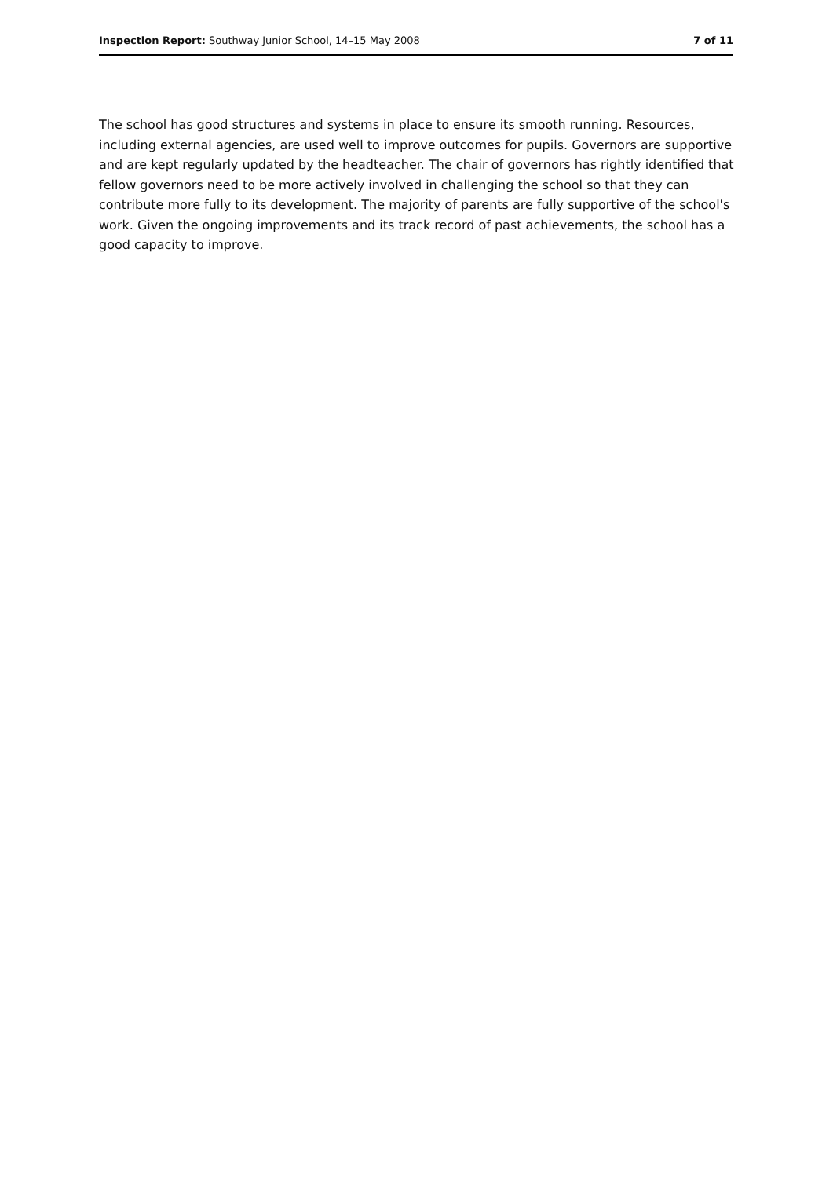Inspection Report: Southway Junior School, 14–15 May 2008
7 of 11
The school has good structures and systems in place to ensure its smooth running. Resources, including external agencies, are used well to improve outcomes for pupils. Governors are supportive and are kept regularly updated by the headteacher. The chair of governors has rightly identified that fellow governors need to be more actively involved in challenging the school so that they can contribute more fully to its development. The majority of parents are fully supportive of the school's work. Given the ongoing improvements and its track record of past achievements, the school has a good capacity to improve.